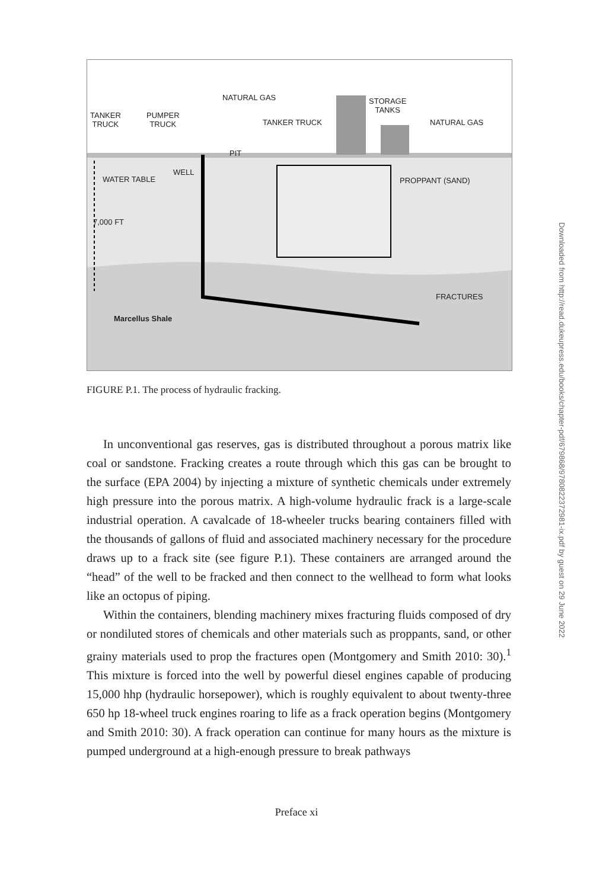TANKER
TRUCK
PUMPER
TRUCK
NATURAL GAS
STORAGE
TANKS
TANKER TRUCK NATURAL GAS
PIT
WELL
WATER TABLE PROPPANT (SAND)
7,000 FT
FRACTURES
Marcellus Shale
FIGURE P.1. The process of hydraulic fracking.
In unconventional gas reserves, gas is distributed throughout a porous matrix like coal or sandstone. Fracking creates a route through which this gas can be brought to the surface (EPA 2004) by injecting a mixture of synthetic chemicals under extremely high pressure into the porous matrix. A high-volume hydraulic frack is a large-scale industrial operation. A cavalcade of 18-wheeler trucks bearing containers filled with the thousands of gallons of fluid and associated machinery necessary for the procedure draws up to a frack site (see figure P.1). These containers are arranged around the “head” of the well to be fracked and then connect to the wellhead to form what looks like an octopus of piping.
Within the containers, blending machinery mixes fracturing fluids composed of dry or nondiluted stores of chemicals and other materials such as proppants, sand, or other grainy materials used to prop the fractures open (Montgomery and Smith 2010: 30).<sup>1</sup> This mixture is forced into the well by powerful diesel engines capable of producing 15,000 hhp (hydraulic horsepower), which is roughly equivalent to about twenty-three 650 hp 18-wheel truck engines roaring to life as a frack operation begins (Montgomery and Smith 2010: 30). A frack operation can continue for many hours as the mixture is pumped underground at a high-enough pressure to break pathways
Preface xi
Downloaded from http://read.dukeupress.edu/books/chapter-pdf/679868/9780822372981-ix.pdf by guest on 29 June 2022